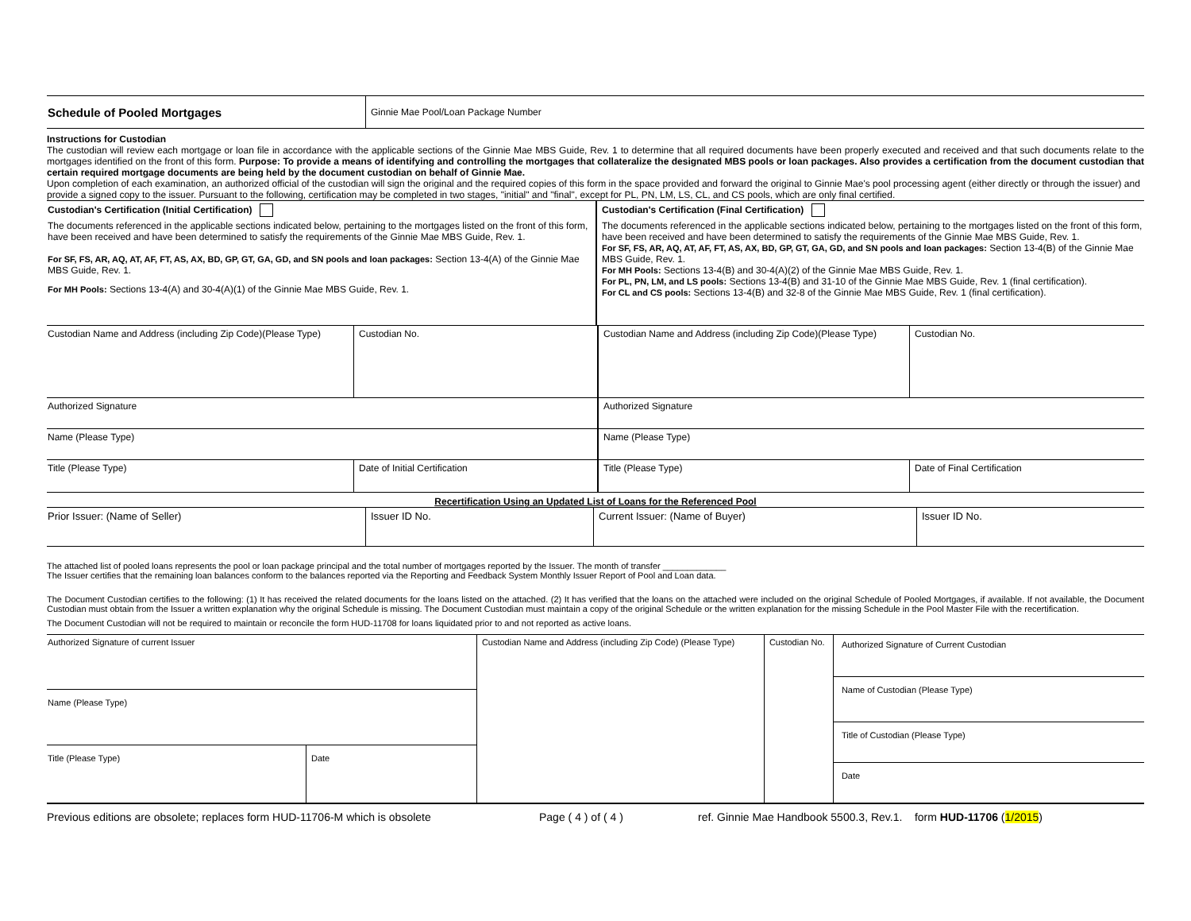| Schedule of Pooled Mortgages | Ginnie Mae Pool/Loan Package Number |
Instructions for Custodian
The custodian will review each mortgage or loan file in accordance with the applicable sections of the Ginnie Mae MBS Guide, Rev. 1 to determine that all required documents have been properly executed and received and that such documents relate to the mortgages identified on the front of this form. Purpose: To provide a means of identifying and controlling the mortgages that collateralize the designated MBS pools or loan packages. Also provides a certification from the document custodian that certain required mortgage documents are being held by the document custodian on behalf of Ginnie Mae.
Upon completion of each examination, an authorized official of the custodian will sign the original and the required copies of this form in the space provided and forward the original to Ginnie Mae's pool processing agent (either directly or through the issuer) and provide a signed copy to the issuer. Pursuant to the following, certification may be completed in two stages, "initial" and "final", except for PL, PN, LM, LS, CL, and CS pools, which are only final certified.
| Custodian's Certification (Initial Certification) The documents referenced in the applicable sections indicated below, pertaining to the mortgages listed on the front of this form, have been received and have been determined to satisfy the requirements of the Ginnie Mae MBS Guide, Rev. 1. For SF, FS, AR, AQ, AT, AF, FT, AS, AX, BD, GP, GT, GA, GD, and SN pools and loan packages: Section 13-4(A) of the Ginnie Mae MBS Guide, Rev. 1. For MH Pools: Sections 13-4(A) and 30-4(A)(1) of the Ginnie Mae MBS Guide, Rev. 1. | Custodian's Certification (Final Certification) The documents referenced in the applicable sections indicated below, pertaining to the mortgages listed on the front of this form, have been received and have been determined to satisfy the requirements of the Ginnie Mae MBS Guide, Rev. 1. For SF, FS, AR, AQ, AT, AF, FT, AS, AX, BD, GP, GT, GA, GD, and SN pools and loan packages: Section 13-4(B) of the Ginnie Mae MBS Guide, Rev. 1. For MH Pools: Sections 13-4(B) and 30-4(A)(2) of the Ginnie Mae MBS Guide, Rev. 1. For PL, PN, LM, and LS pools: Sections 13-4(B) and 31-10 of the Ginnie Mae MBS Guide, Rev. 1 (final certification). For CL and CS pools: Sections 13-4(B) and 32-8 of the Ginnie Mae MBS Guide, Rev. 1 (final certification). |
| Custodian Name and Address (including Zip Code)(Please Type) | Custodian No. | Custodian Name and Address (including Zip Code)(Please Type) | Custodian No. |
| Authorized Signature | | Authorized Signature | |
| Name (Please Type) | | Name (Please Type) | |
| Title (Please Type) | Date of Initial Certification | Title (Please Type) | Date of Final Certification |
Recertification Using an Updated List of Loans for the Referenced Pool
| Prior Issuer: (Name of Seller) | Issuer ID No. | Current Issuer: (Name of Buyer) | Issuer ID No. |
The attached list of pooled loans represents the pool or loan package principal and the total number of mortgages reported by the Issuer. The month of transfer _____________
The Issuer certifies that the remaining loan balances conform to the balances reported via the Reporting and Feedback System Monthly Issuer Report of Pool and Loan data.
The Document Custodian certifies to the following: (1) It has received the related documents for the loans listed on the attached. (2) It has verified that the loans on the attached were included on the original Schedule of Pooled Mortgages, if available. If not available, the Document Custodian must obtain from the Issuer a written explanation why the original Schedule is missing. The Document Custodian must maintain a copy of the original Schedule or the written explanation for the missing Schedule in the Pool Master File with the recertification.
The Document Custodian will not be required to maintain or reconcile the form HUD-11708 for loans liquidated prior to and not reported as active loans.
| Authorized Signature of current Issuer | | Custodian Name and Address (including Zip Code) (Please Type) | Custodian No. | Authorized Signature of Current Custodian Name of Custodian (Please Type) Title of Custodian (Please Type) Date |
| Name (Please Type) | | | | |
| Title (Please Type) | Date | | | |
Previous editions are obsolete; replaces form HUD-11706-M which is obsolete Page ( 4 ) of ( 4 ) ref. Ginnie Mae Handbook 5500.3, Rev.1. form HUD-11706 (1/2015)